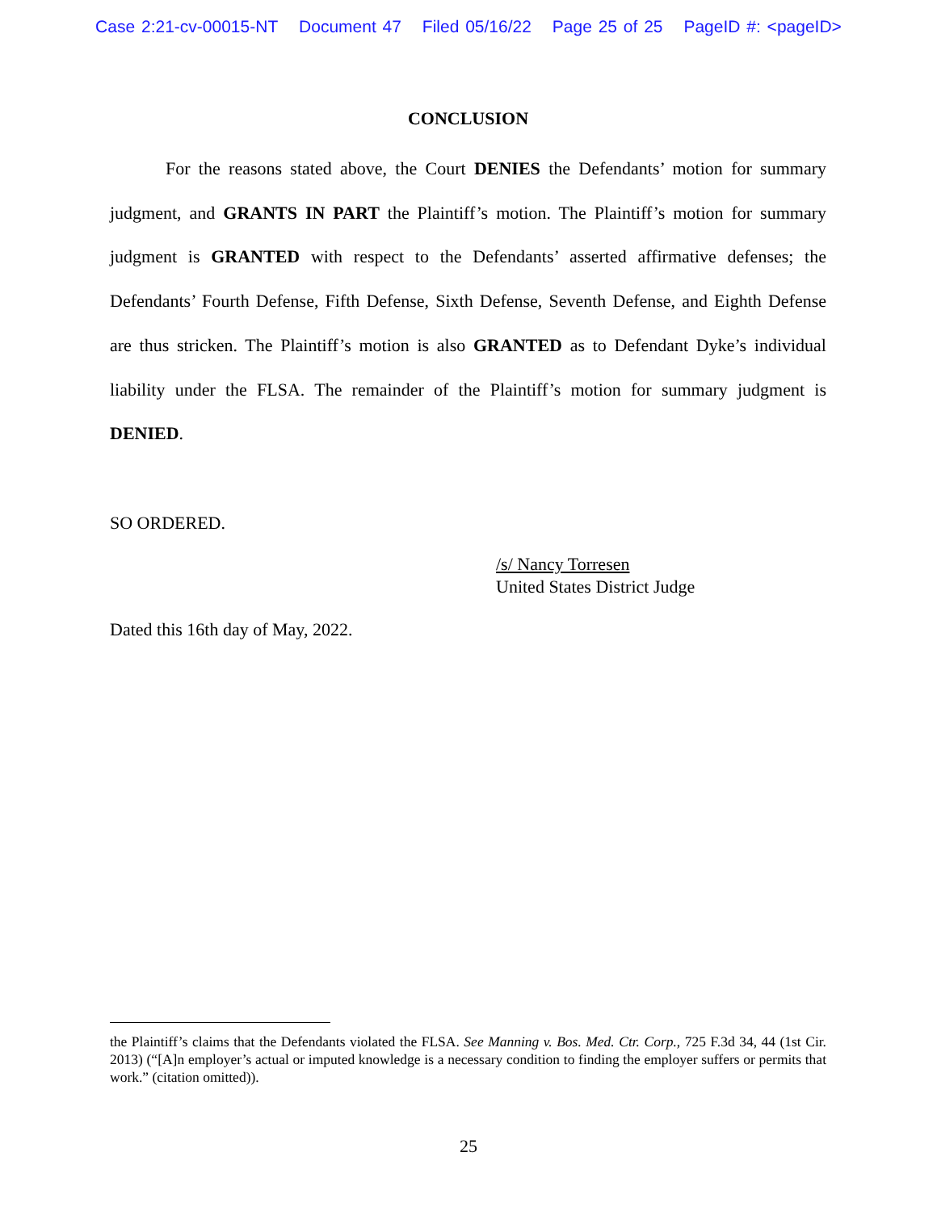Case 2:21-cv-00015-NT Document 47 Filed 05/16/22 Page 25 of 25 PageID #: <pageID>
CONCLUSION
For the reasons stated above, the Court DENIES the Defendants’ motion for summary judgment, and GRANTS IN PART the Plaintiff’s motion. The Plaintiff’s motion for summary judgment is GRANTED with respect to the Defendants’ asserted affirmative defenses; the Defendants’ Fourth Defense, Fifth Defense, Sixth Defense, Seventh Defense, and Eighth Defense are thus stricken. The Plaintiff’s motion is also GRANTED as to Defendant Dyke’s individual liability under the FLSA. The remainder of the Plaintiff’s motion for summary judgment is DENIED.
SO ORDERED.
/s/ Nancy Torresen
United States District Judge
Dated this 16th day of May, 2022.
the Plaintiff’s claims that the Defendants violated the FLSA. See Manning v. Bos. Med. Ctr. Corp., 725 F.3d 34, 44 (1st Cir. 2013) (“[A]n employer’s actual or imputed knowledge is a necessary condition to finding the employer suffers or permits that work.” (citation omitted)).
25